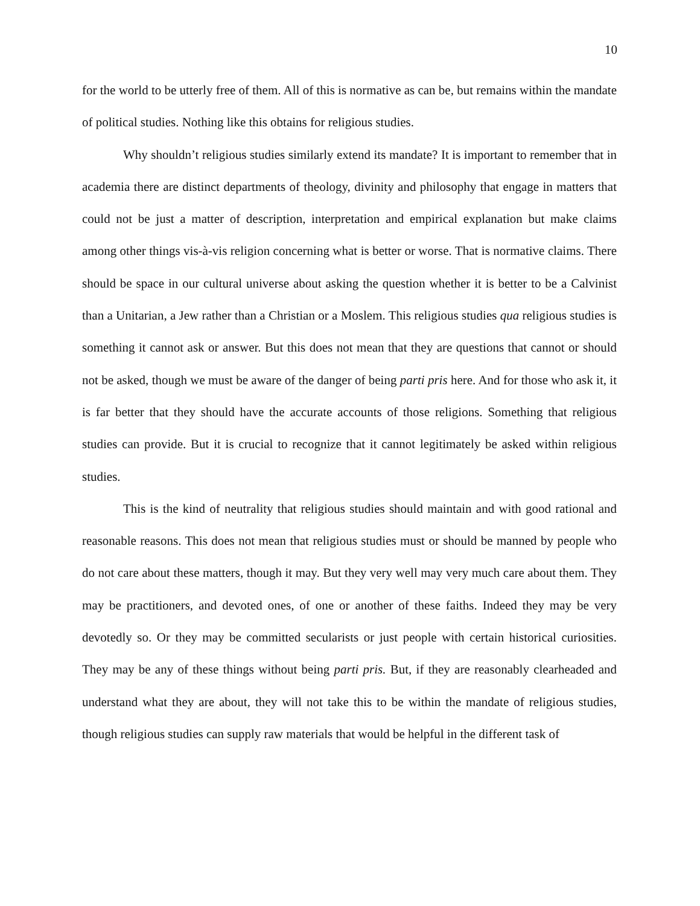10
for the world to be utterly free of them. All of this is normative as can be, but remains within the mandate of political studies. Nothing like this obtains for religious studies.
Why shouldn’t religious studies similarly extend its mandate? It is important to remember that in academia there are distinct departments of theology, divinity and philosophy that engage in matters that could not be just a matter of description, interpretation and empirical explanation but make claims among other things vis-à-vis religion concerning what is better or worse. That is normative claims. There should be space in our cultural universe about asking the question whether it is better to be a Calvinist than a Unitarian, a Jew rather than a Christian or a Moslem. This religious studies qua religious studies is something it cannot ask or answer. But this does not mean that they are questions that cannot or should not be asked, though we must be aware of the danger of being parti pris here. And for those who ask it, it is far better that they should have the accurate accounts of those religions. Something that religious studies can provide. But it is crucial to recognize that it cannot legitimately be asked within religious studies.
This is the kind of neutrality that religious studies should maintain and with good rational and reasonable reasons. This does not mean that religious studies must or should be manned by people who do not care about these matters, though it may. But they very well may very much care about them. They may be practitioners, and devoted ones, of one or another of these faiths. Indeed they may be very devotedly so. Or they may be committed secularists or just people with certain historical curiosities. They may be any of these things without being parti pris. But, if they are reasonably clearheaded and understand what they are about, they will not take this to be within the mandate of religious studies, though religious studies can supply raw materials that would be helpful in the different task of